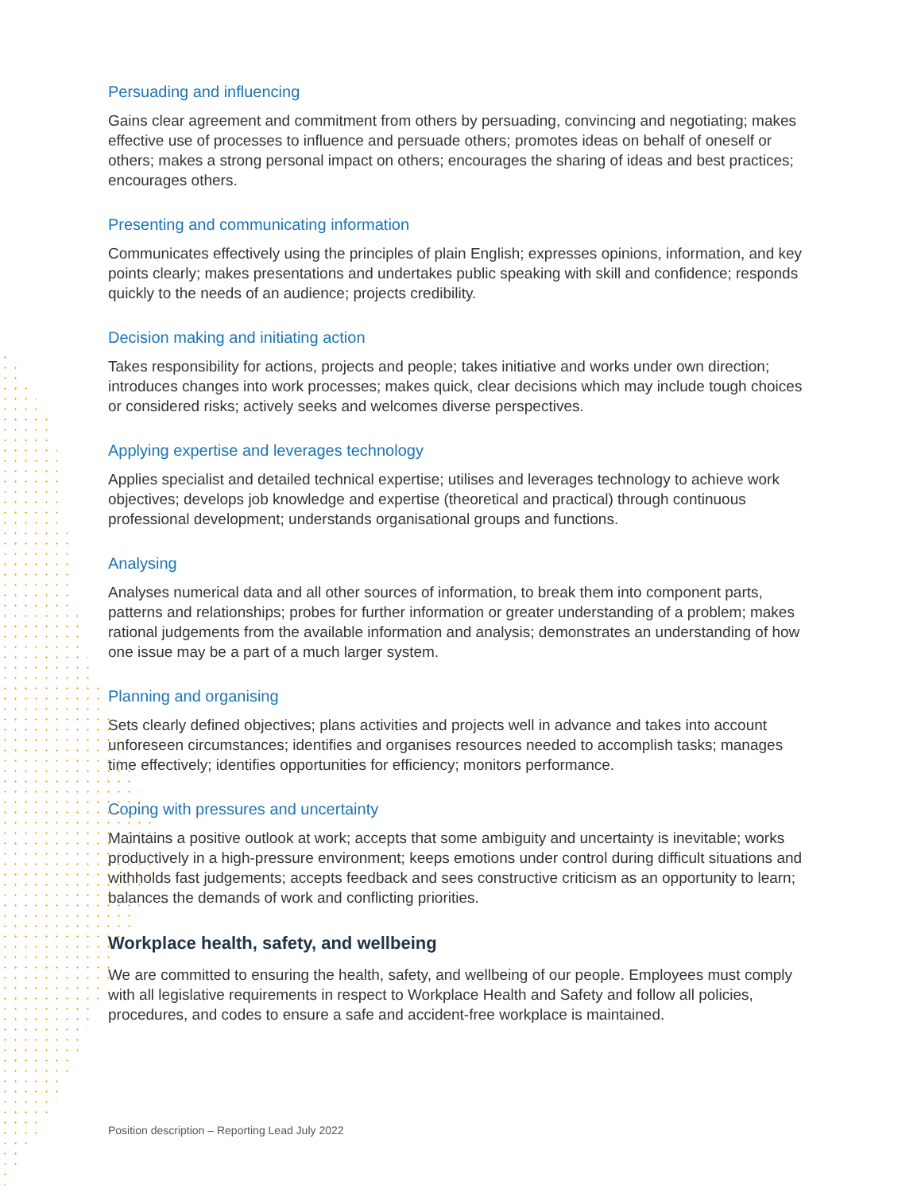Persuading and influencing
Gains clear agreement and commitment from others by persuading, convincing and negotiating; makes effective use of processes to influence and persuade others; promotes ideas on behalf of oneself or others; makes a strong personal impact on others; encourages the sharing of ideas and best practices; encourages others.
Presenting and communicating information
Communicates effectively using the principles of plain English; expresses opinions, information, and key points clearly; makes presentations and undertakes public speaking with skill and confidence; responds quickly to the needs of an audience; projects credibility.
Decision making and initiating action
Takes responsibility for actions, projects and people; takes initiative and works under own direction; introduces changes into work processes; makes quick, clear decisions which may include tough choices or considered risks; actively seeks and welcomes diverse perspectives.
Applying expertise and leverages technology
Applies specialist and detailed technical expertise; utilises and leverages technology to achieve work objectives; develops job knowledge and expertise (theoretical and practical) through continuous professional development; understands organisational groups and functions.
Analysing
Analyses numerical data and all other sources of information, to break them into component parts, patterns and relationships; probes for further information or greater understanding of a problem; makes rational judgements from the available information and analysis; demonstrates an understanding of how one issue may be a part of a much larger system.
Planning and organising
Sets clearly defined objectives; plans activities and projects well in advance and takes into account unforeseen circumstances; identifies and organises resources needed to accomplish tasks; manages time effectively; identifies opportunities for efficiency; monitors performance.
Coping with pressures and uncertainty
Maintains a positive outlook at work; accepts that some ambiguity and uncertainty is inevitable; works productively in a high-pressure environment; keeps emotions under control during difficult situations and withholds fast judgements; accepts feedback and sees constructive criticism as an opportunity to learn; balances the demands of work and conflicting priorities.
Workplace health, safety, and wellbeing
We are committed to ensuring the health, safety, and wellbeing of our people. Employees must comply with all legislative requirements in respect to Workplace Health and Safety and follow all policies, procedures, and codes to ensure a safe and accident-free workplace is maintained.
Position description – Reporting Lead July 2022